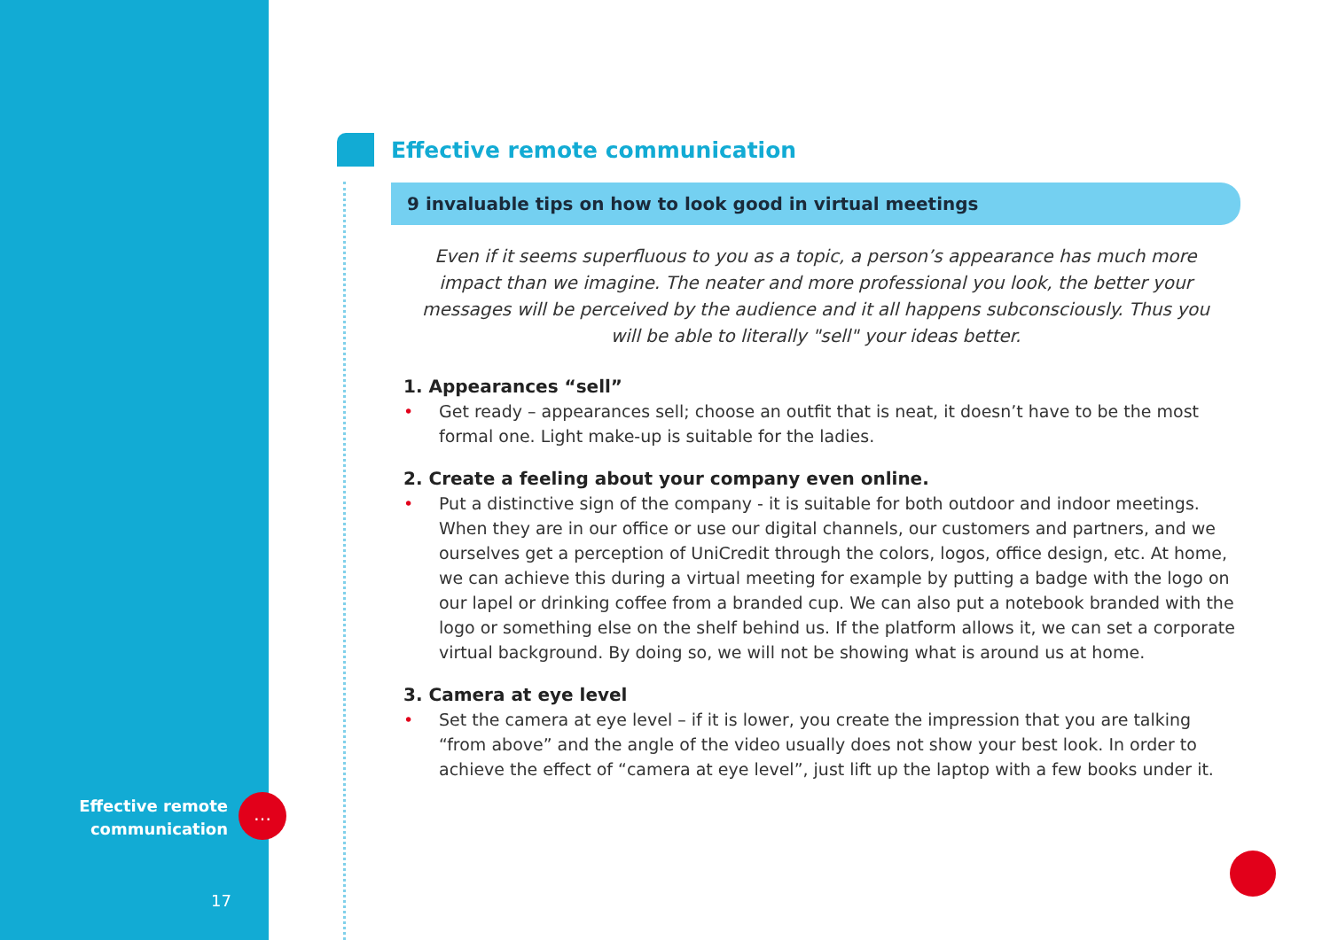Effective remote communication
9 invaluable tips on how to look good in virtual meetings
Even if it seems superfluous to you as a topic, a person’s appearance has much more impact than we imagine. The neater and more professional you look, the better your messages will be perceived by the audience and it all happens subconsciously. Thus you will be able to literally "sell" your ideas better.
1. Appearances “sell”
• Get ready – appearances sell; choose an outfit that is neat, it doesn’t have to be the most formal one. Light make-up is suitable for the ladies.
2. Create a feeling about your company even online.
• Put a distinctive sign of the company - it is suitable for both outdoor and indoor meetings. When they are in our office or use our digital channels, our customers and partners, and we ourselves get a perception of UniCredit through the colors, logos, office design, etc. At home, we can achieve this during a virtual meeting for example by putting a badge with the logo on our lapel or drinking coffee from a branded cup. We can also put a notebook branded with the logo or something else on the shelf behind us. If the platform allows it, we can set a corporate virtual background. By doing so, we will not be showing what is around us at home.
3. Camera at eye level
• Set the camera at eye level – if it is lower, you create the impression that you are talking “from above” and the angle of the video usually does not show your best look. In order to achieve the effect of “camera at eye level”, just lift up the laptop with a few books under it.
Effective remote communication
…
17